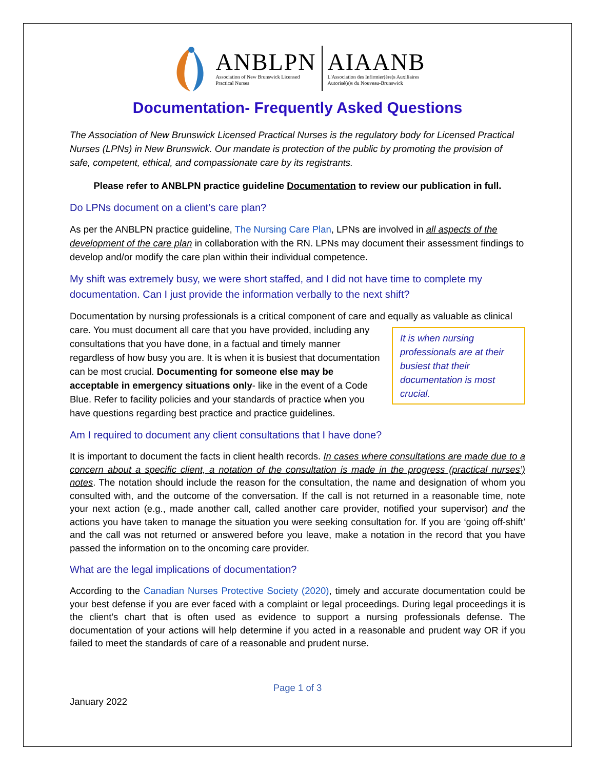ANBLPN
Association of New Brunswick Licensed
Practical Nurses
AIAANB
L'Association des Infirmier(ère)s Auxiliaires
Autorisé(e)s du Nouveau-Brunswick
Documentation- Frequently Asked Questions
The Association of New Brunswick Licensed Practical Nurses is the regulatory body for Licensed Practical Nurses (LPNs) in New Brunswick. Our mandate is protection of the public by promoting the provision of safe, competent, ethical, and compassionate care by its registrants.
Please refer to ANBLPN practice guideline Documentation to review our publication in full.
Do LPNs document on a client’s care plan?
As per the ANBLPN practice guideline, The Nursing Care Plan, LPNs are involved in all aspects of the development of the care plan in collaboration with the RN. LPNs may document their assessment findings to develop and/or modify the care plan within their individual competence.
My shift was extremely busy, we were short staffed, and I did not have time to complete my documentation. Can I just provide the information verbally to the next shift?
Documentation by nursing professionals is a critical component of care and equally as valuable as clinical care. You must document all care that you have provided, It is when nursing professionals are at their busiest that their documentation is most crucial. including any consultations that you have done, in a factual and timely manner regardless of how busy you are. It is when it is busiest that documentation can be most crucial. Documenting for someone else may be acceptable in emergency situations only- like in the event of a Code Blue. Refer to facility policies and your standards of practice when you have questions regarding best practice and practice guidelines.
Am I required to document any client consultations that I have done?
It is important to document the facts in client health records. In cases where consultations are made due to a concern about a specific client, a notation of the consultation is made in the progress (practical nurses’) notes. The notation should include the reason for the consultation, the name and designation of whom you consulted with, and the outcome of the conversation. If the call is not returned in a reasonable time, note your next action (e.g., made another call, called another care provider, notified your supervisor) and the actions you have taken to manage the situation you were seeking consultation for. If you are ‘going off-shift’ and the call was not returned or answered before you leave, make a notation in the record that you have passed the information on to the oncoming care provider.
What are the legal implications of documentation?
According to the Canadian Nurses Protective Society (2020), timely and accurate documentation could be your best defense if you are ever faced with a complaint or legal proceedings. During legal proceedings it is the client’s chart that is often used as evidence to support a nursing professionals defense. The documentation of your actions will help determine if you acted in a reasonable and prudent way OR if you failed to meet the standards of care of a reasonable and prudent nurse.
Page 1 of 3
January 2022